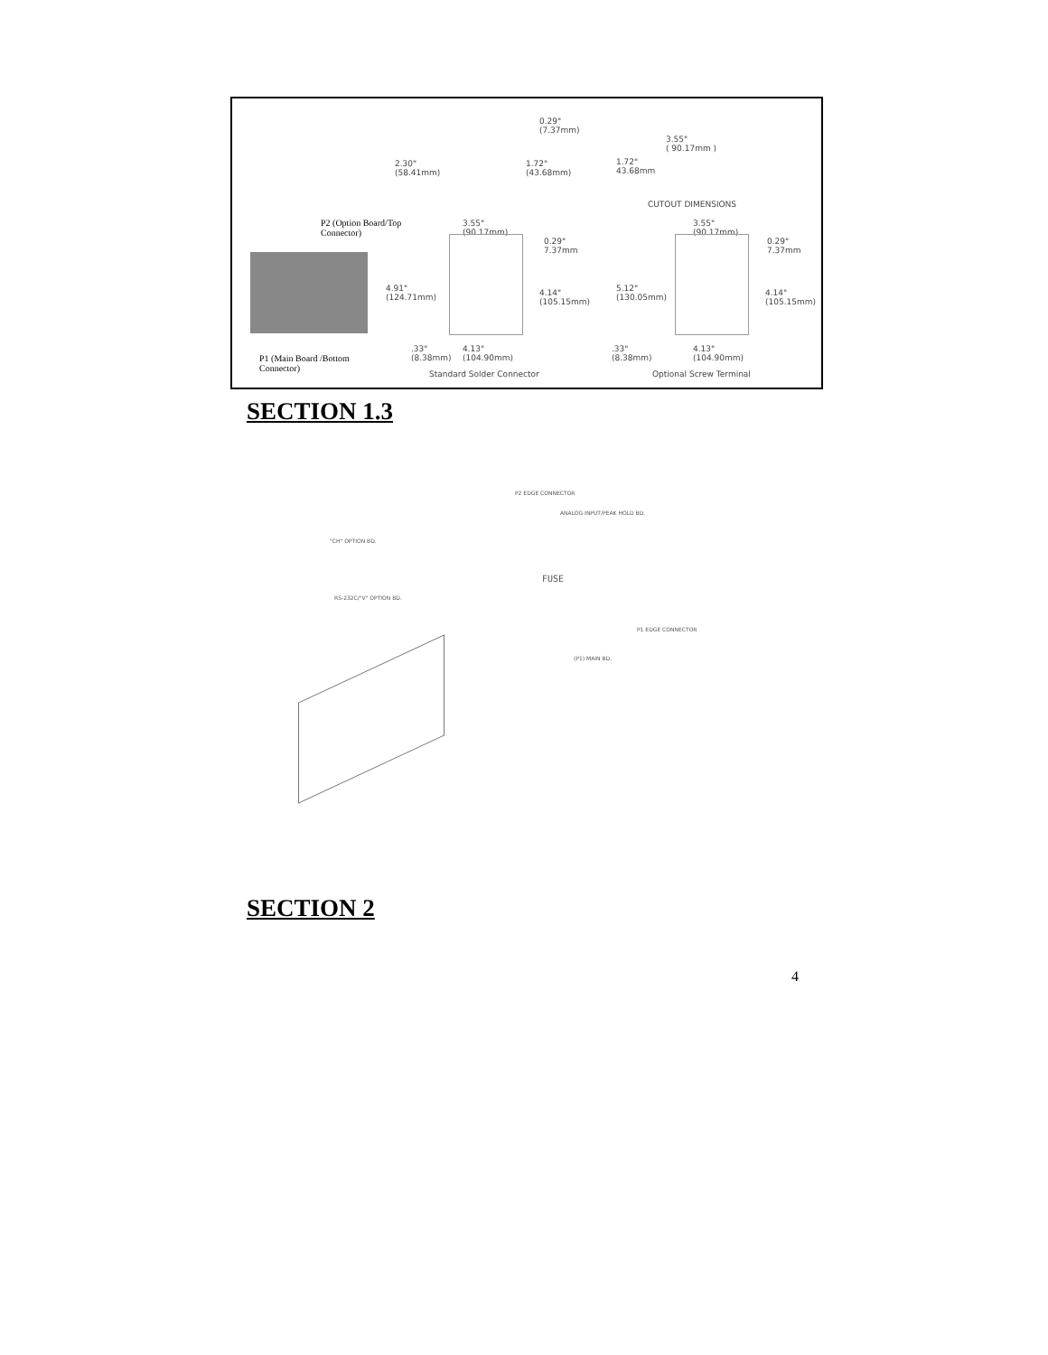P2 (Option Board/Top
Connector)
P1 (Main Board /Bottom
Connector)
0.29"
(7.37mm)
2.30"
(58.41mm)
1.72"
(43.68mm)
3.55"
( 90.17mm )
1.72"
43.68mm
CUTOUT DIMENSIONS
3.55"
(90.17mm)
0.29"
7.37mm
4.91"
(124.71mm)
4.14"
(105.15mm)
.33"
(8.38mm)
4.13"
(104.90mm)
Standard Solder Connector
3.55"
(90.17mm)
0.29"
7.37mm
5.12"
(130.05mm)
4.14"
(105.15mm)
.33"
(8.38mm)
4.13"
(104.90mm)
Optional Screw Terminal
SECTION 1.3
P2 EDGE CONNECTOR
ANALOG INPUT/PEAK HOLD BD.
"CH" OPTION BD.
FUSE
RS-232C/"V" OPTION BD.
P1 EDGE CONNECTOR
(P1) MAIN BD.
SECTION 2
4